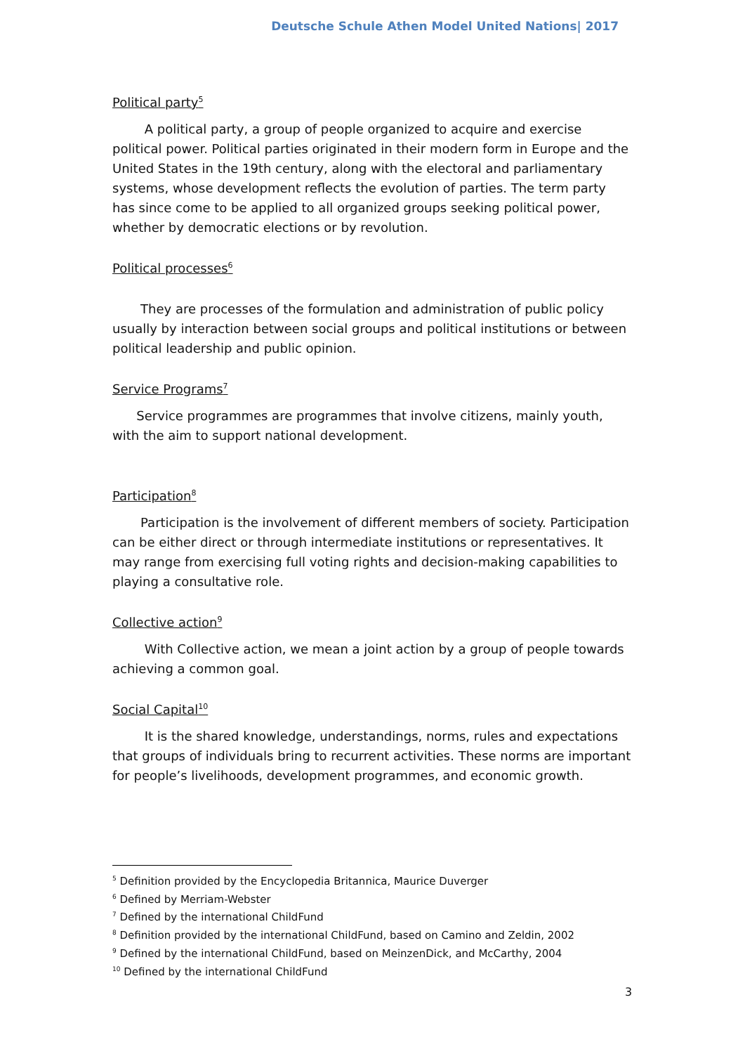Deutsche Schule Athen Model United Nations| 2017
Political party<sup>5</sup>
A political party, a group of people organized to acquire and exercise political power. Political parties originated in their modern form in Europe and the United States in the 19th century, along with the electoral and parliamentary systems, whose development reflects the evolution of parties. The term party has since come to be applied to all organized groups seeking political power, whether by democratic elections or by revolution.
Political processes<sup>6</sup>
They are processes of the formulation and administration of public policy usually by interaction between social groups and political institutions or between political leadership and public opinion.
Service Programs<sup>7</sup>
Service programmes are programmes that involve citizens, mainly youth, with the aim to support national development.
Participation<sup>8</sup>
Participation is the involvement of different members of society. Participation can be either direct or through intermediate institutions or representatives. It may range from exercising full voting rights and decision-making capabilities to playing a consultative role.
Collective action<sup>9</sup>
With Collective action, we mean a joint action by a group of people towards achieving a common goal.
Social Capital<sup>10</sup>
It is the shared knowledge, understandings, norms, rules and expectations that groups of individuals bring to recurrent activities. These norms are important for people’s livelihoods, development programmes, and economic growth.
<sup>5</sup> Definition provided by the Encyclopedia Britannica, Maurice Duverger
<sup>6</sup> Defined by Merriam-Webster
<sup>7</sup> Defined by the international ChildFund
<sup>8</sup> Definition provided by the international ChildFund, based on Camino and Zeldin, 2002
<sup>9</sup> Defined by the international ChildFund, based on MeinzenDick, and McCarthy, 2004
<sup>10</sup> Defined by the international ChildFund
3